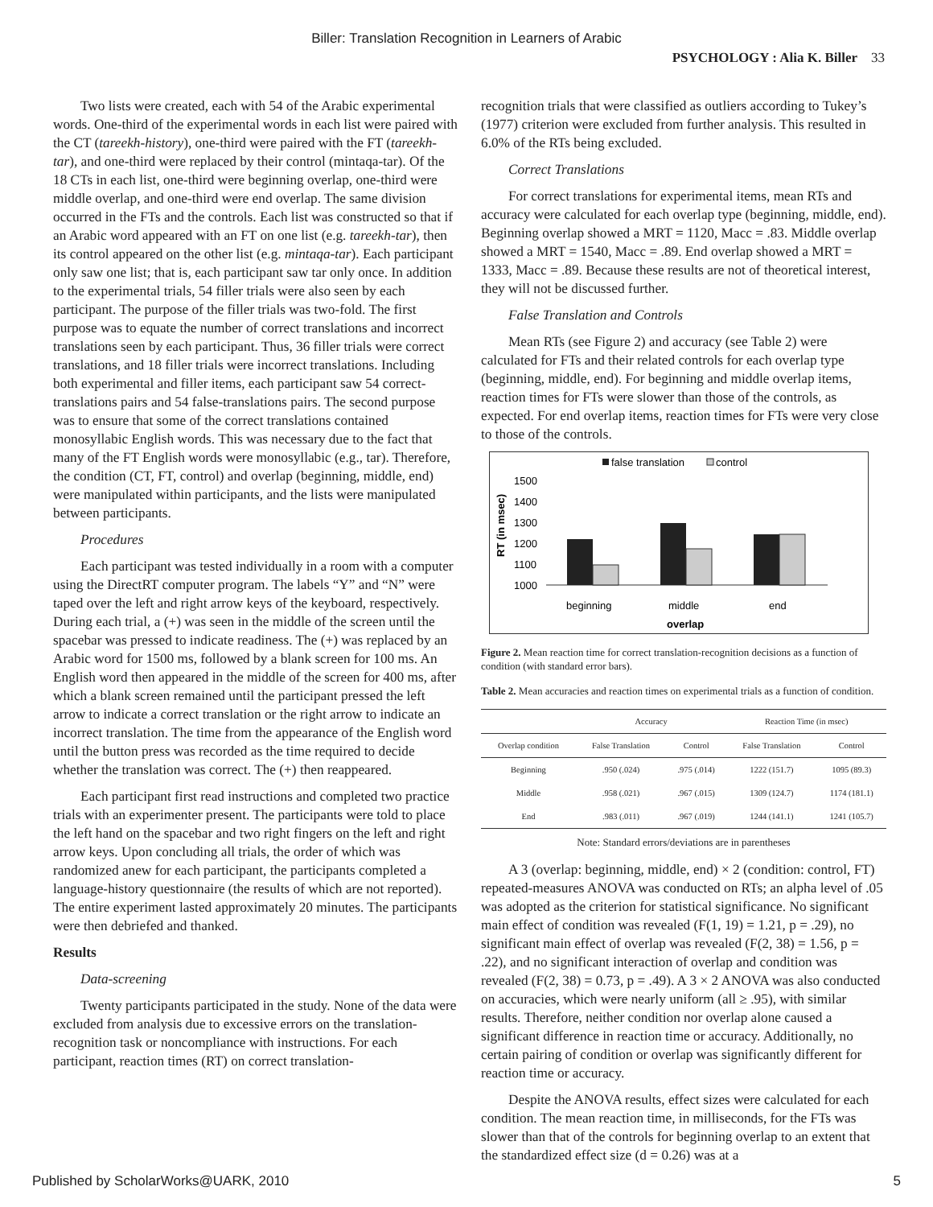Biller: Translation Recognition in Learners of Arabic
PSYCHOLOGY : Alia K. Biller 33
Two lists were created, each with 54 of the Arabic experimental words. One-third of the experimental words in each list were paired with the CT (tareekh-history), one-third were paired with the FT (tareekh-tar), and one-third were replaced by their control (mintaqa-tar). Of the 18 CTs in each list, one-third were beginning overlap, one-third were middle overlap, and one-third were end overlap. The same division occurred in the FTs and the controls. Each list was constructed so that if an Arabic word appeared with an FT on one list (e.g. tareekh-tar), then its control appeared on the other list (e.g. mintaqa-tar). Each participant only saw one list; that is, each participant saw tar only once. In addition to the experimental trials, 54 filler trials were also seen by each participant. The purpose of the filler trials was two-fold. The first purpose was to equate the number of correct translations and incorrect translations seen by each participant. Thus, 36 filler trials were correct translations, and 18 filler trials were incorrect translations. Including both experimental and filler items, each participant saw 54 correct-translations pairs and 54 false-translations pairs. The second purpose was to ensure that some of the correct translations contained monosyllabic English words. This was necessary due to the fact that many of the FT English words were monosyllabic (e.g., tar). Therefore, the condition (CT, FT, control) and overlap (beginning, middle, end) were manipulated within participants, and the lists were manipulated between participants.
Procedures
Each participant was tested individually in a room with a computer using the DirectRT computer program. The labels “Y” and “N” were taped over the left and right arrow keys of the keyboard, respectively. During each trial, a (+) was seen in the middle of the screen until the spacebar was pressed to indicate readiness. The (+) was replaced by an Arabic word for 1500 ms, followed by a blank screen for 100 ms. An English word then appeared in the middle of the screen for 400 ms, after which a blank screen remained until the participant pressed the left arrow to indicate a correct translation or the right arrow to indicate an incorrect translation. The time from the appearance of the English word until the button press was recorded as the time required to decide whether the translation was correct. The (+) then reappeared.
Each participant first read instructions and completed two practice trials with an experimenter present. The participants were told to place the left hand on the spacebar and two right fingers on the left and right arrow keys. Upon concluding all trials, the order of which was randomized anew for each participant, the participants completed a language-history questionnaire (the results of which are not reported). The entire experiment lasted approximately 20 minutes. The participants were then debriefed and thanked.
Results
Data-screening
Twenty participants participated in the study. None of the data were excluded from analysis due to excessive errors on the translation-recognition task or noncompliance with instructions. For each participant, reaction times (RT) on correct translation-
recognition trials that were classified as outliers according to Tukey’s (1977) criterion were excluded from further analysis. This resulted in 6.0% of the RTs being excluded.
Correct Translations
For correct translations for experimental items, mean RTs and accuracy were calculated for each overlap type (beginning, middle, end). Beginning overlap showed a MRT = 1120, Macc = .83. Middle overlap showed a MRT = 1540, Macc = .89. End overlap showed a MRT = 1333, Macc = .89. Because these results are not of theoretical interest, they will not be discussed further.
False Translation and Controls
Mean RTs (see Figure 2) and accuracy (see Table 2) were calculated for FTs and their related controls for each overlap type (beginning, middle, end). For beginning and middle overlap items, reaction times for FTs were slower than those of the controls, as expected. For end overlap items, reaction times for FTs were very close to those of the controls.
false translation
control
RT (in msec)
1500
1400
1300
1200
1100
1000
beginning
middle
end
overlap
Figure 2. Mean reaction time for correct translation-recognition decisions as a function of condition (with standard error bars).
Table 2. Mean accuracies and reaction times on experimental trials as a function of condition.
| | Accuracy | | Reaction Time (in msec) | |
| --- | --- | --- | --- | --- |
| Overlap condition | False Translation | Control | False Translation | Control |
| Beginning | .950 (.024) | .975 (.014) | 1222 (151.7) | 1095 (89.3) |
| Middle | .958 (.021) | .967 (.015) | 1309 (124.7) | 1174 (181.1) |
| End | .983 (.011) | .967 (.019) | 1244 (141.1) | 1241 (105.7) |
Note: Standard errors/deviations are in parentheses
A 3 (overlap: beginning, middle, end) × 2 (condition: control, FT) repeated-measures ANOVA was conducted on RTs; an alpha level of .05 was adopted as the criterion for statistical significance. No significant main effect of condition was revealed (F(1, 19) = 1.21, p = .29), no significant main effect of overlap was revealed (F(2, 38) = 1.56, p = .22), and no significant interaction of overlap and condition was revealed (F(2, 38) = 0.73, p = .49). A 3 × 2 ANOVA was also conducted on accuracies, which were nearly uniform (all ≥ .95), with similar results. Therefore, neither condition nor overlap alone caused a significant difference in reaction time or accuracy. Additionally, no certain pairing of condition or overlap was significantly different for reaction time or accuracy.
Despite the ANOVA results, effect sizes were calculated for each condition. The mean reaction time, in milliseconds, for the FTs was slower than that of the controls for beginning overlap to an extent that the standardized effect size (d = 0.26) was at a
Published by ScholarWorks@UARK, 2010 5